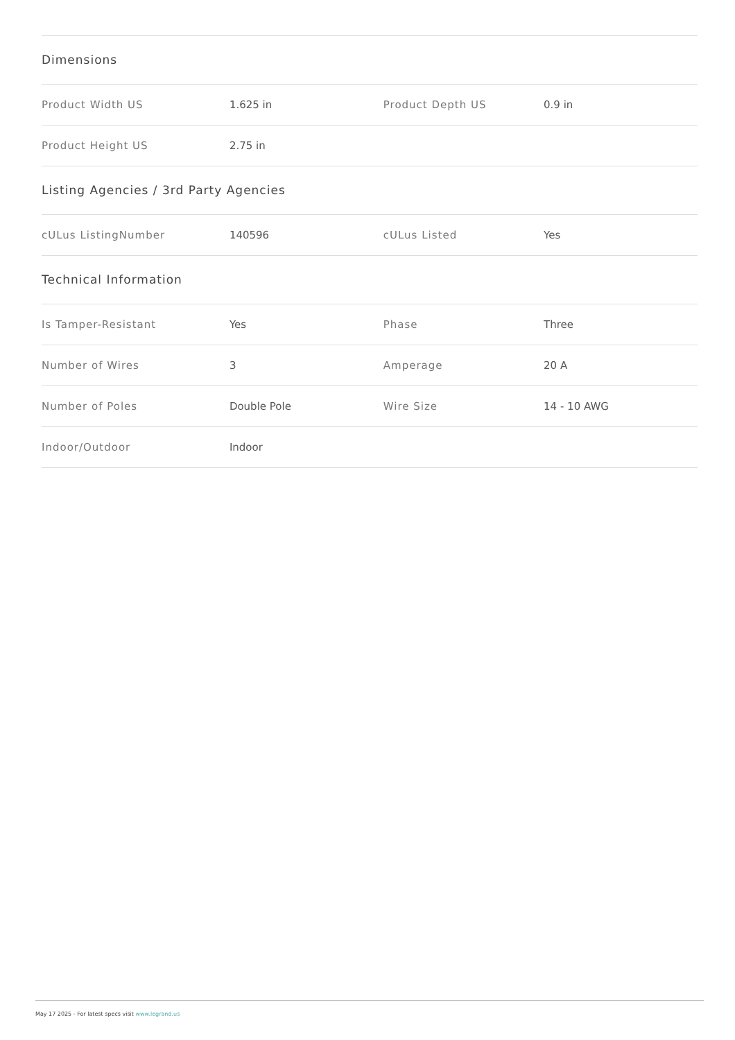Dimensions
| Product Width US | 1.625 in | Product Depth US | 0.9 in |
| Product Height US | 2.75 in | | |
Listing Agencies / 3rd Party Agencies
| cULus ListingNumber | 140596 | cULus Listed | Yes |
Technical Information
| Is Tamper-Resistant | Yes | Phase | Three |
| Number of Wires | 3 | Amperage | 20 A |
| Number of Poles | Double Pole | Wire Size | 14 - 10 AWG |
| Indoor/Outdoor | Indoor | | |
May 17 2025 - For latest specs visit www.legrand.us